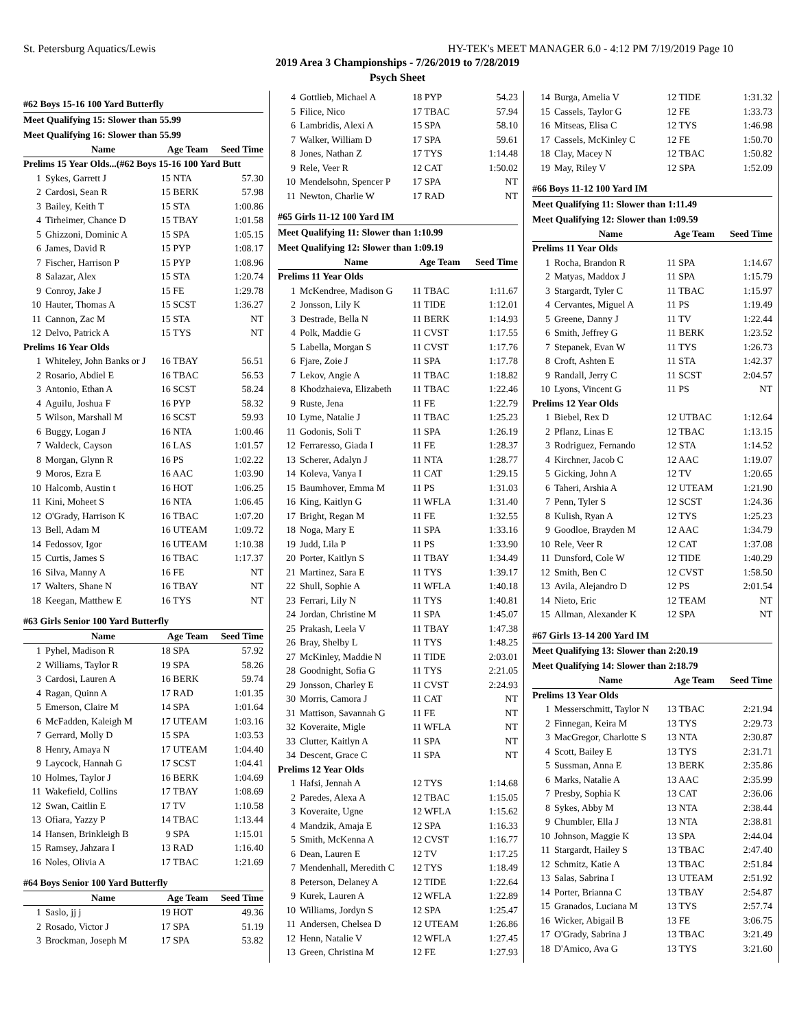St. Petersburg Aquatics/Lewis HY-TEK's MEET MANAGER 6.0 - 4:12 PM 7/19/2019 Page 10
2019 Area 3 Championships - 7/26/2019 to 7/28/2019
Psych Sheet
| #62 Boys 15-16 100 Yard Butterfly | | | |
| Meet Qualifying 15: Slower than 55.99 | | | |
| Meet Qualifying 16: Slower than 55.99 | | | |
| | Name | Age Team | Seed Time |
| Prelims 15 Year Olds...(#62 Boys 15-16 100 Yard Butt | | | |
| 1 | Sykes, Garrett J | 15 NTA | 57.30 |
| 2 | Cardosi, Sean R | 15 BERK | 57.98 |
| 3 | Bailey, Keith T | 15 STA | 1:00.86 |
| 4 | Tirheimer, Chance D | 15 TBAY | 1:01.58 |
| 5 | Ghizzoni, Dominic A | 15 SPA | 1:05.15 |
| 6 | James, David R | 15 PYP | 1:08.17 |
| 7 | Fischer, Harrison P | 15 PYP | 1:08.96 |
| 8 | Salazar, Alex | 15 STA | 1:20.74 |
| 9 | Conroy, Jake J | 15 FE | 1:29.78 |
| 10 | Hauter, Thomas A | 15 SCST | 1:36.27 |
| 11 | Cannon, Zac M | 15 STA | NT |
| 12 | Delvo, Patrick A | 15 TYS | NT |
| Prelims 16 Year Olds | | | |
| 1 | Whiteley, John Banks or J | 16 TBAY | 56.51 |
| 2 | Rosario, Abdiel E | 16 TBAC | 56.53 |
| 3 | Antonio, Ethan A | 16 SCST | 58.24 |
| 4 | Aguilu, Joshua F | 16 PYP | 58.32 |
| 5 | Wilson, Marshall M | 16 SCST | 59.93 |
| 6 | Buggy, Logan J | 16 NTA | 1:00.46 |
| 7 | Waldeck, Cayson | 16 LAS | 1:01.57 |
| 8 | Morgan, Glynn R | 16 PS | 1:02.22 |
| 9 | Moros, Ezra E | 16 AAC | 1:03.90 |
| 10 | Halcomb, Austin t | 16 HOT | 1:06.25 |
| 11 | Kini, Moheet S | 16 NTA | 1:06.45 |
| 12 | O'Grady, Harrison K | 16 TBAC | 1:07.20 |
| 13 | Bell, Adam M | 16 UTEAM | 1:09.72 |
| 14 | Fedossov, Igor | 16 UTEAM | 1:10.38 |
| 15 | Curtis, James S | 16 TBAC | 1:17.37 |
| 16 | Silva, Manny A | 16 FE | NT |
| 17 | Walters, Shane N | 16 TBAY | NT |
| 18 | Keegan, Matthew E | 16 TYS | NT |
| #63 Girls Senior 100 Yard Butterfly | | | |
| | Name | Age Team | Seed Time |
| 1 | Pyhel, Madison R | 18 SPA | 57.92 |
| 2 | Williams, Taylor R | 19 SPA | 58.26 |
| 3 | Cardosi, Lauren A | 16 BERK | 59.74 |
| 4 | Ragan, Quinn A | 17 RAD | 1:01.35 |
| 5 | Emerson, Claire M | 14 SPA | 1:01.64 |
| 6 | McFadden, Kaleigh M | 17 UTEAM | 1:03.16 |
| 7 | Gerrard, Molly D | 15 SPA | 1:03.53 |
| 8 | Henry, Amaya N | 17 UTEAM | 1:04.40 |
| 9 | Laycock, Hannah G | 17 SCST | 1:04.41 |
| 10 | Holmes, Taylor J | 16 BERK | 1:04.69 |
| 11 | Wakefield, Collins | 17 TBAY | 1:08.69 |
| 12 | Swan, Caitlin E | 17 TV | 1:10.58 |
| 13 | Ofiara, Yazzy P | 14 TBAC | 1:13.44 |
| 14 | Hansen, Brinkleigh B | 9 SPA | 1:15.01 |
| 15 | Ramsey, Jahzara I | 13 RAD | 1:16.40 |
| 16 | Noles, Olivia A | 17 TBAC | 1:21.69 |
| #64 Boys Senior 100 Yard Butterfly | | | |
| | Name | Age Team | Seed Time |
| 1 | Saslo, jj j | 19 HOT | 49.36 |
| 2 | Rosado, Victor J | 17 SPA | 51.19 |
| 3 | Brockman, Joseph M | 17 SPA | 53.82 |
| 4 | Gottlieb, Michael A | 18 PYP | 54.23 |
| 5 | Filice, Nico | 17 TBAC | 57.94 |
| 6 | Lambridis, Alexi A | 15 SPA | 58.10 |
| 7 | Walker, William D | 17 SPA | 59.61 |
| 8 | Jones, Nathan Z | 17 TYS | 1:14.48 |
| 9 | Rele, Veer R | 12 CAT | 1:50.02 |
| 10 | Mendelsohn, Spencer P | 17 SPA | NT |
| 11 | Newton, Charlie W | 17 RAD | NT |
| #65 Girls 11-12 100 Yard IM | | | |
| Meet Qualifying 11: Slower than 1:10.99 | | | |
| Meet Qualifying 12: Slower than 1:09.19 | | | |
| | Name | Age Team | Seed Time |
| Prelims 11 Year Olds | | | |
| 1 | McKendree, Madison G | 11 TBAC | 1:11.67 |
| 2 | Jonsson, Lily K | 11 TIDE | 1:12.01 |
| 3 | Destrade, Bella N | 11 BERK | 1:14.93 |
| 4 | Polk, Maddie G | 11 CVST | 1:17.55 |
| 5 | Labella, Morgan S | 11 CVST | 1:17.76 |
| 6 | Fjare, Zoie J | 11 SPA | 1:17.78 |
| 7 | Lekov, Angie A | 11 TBAC | 1:18.82 |
| 8 | Khodzhaieva, Elizabeth | 11 TBAC | 1:22.46 |
| 9 | Ruste, Jena | 11 FE | 1:22.79 |
| 10 | Lyme, Natalie J | 11 TBAC | 1:25.23 |
| 11 | Godonis, Soli T | 11 SPA | 1:26.19 |
| 12 | Ferraresso, Giada I | 11 FE | 1:28.37 |
| 13 | Scherer, Adalyn J | 11 NTA | 1:28.77 |
| 14 | Koleva, Vanya I | 11 CAT | 1:29.15 |
| 15 | Baumhover, Emma M | 11 PS | 1:31.03 |
| 16 | King, Kaitlyn G | 11 WFLA | 1:31.40 |
| 17 | Bright, Regan M | 11 FE | 1:32.55 |
| 18 | Noga, Mary E | 11 SPA | 1:33.16 |
| 19 | Judd, Lila P | 11 PS | 1:33.90 |
| 20 | Porter, Kaitlyn S | 11 TBAY | 1:34.49 |
| 21 | Martinez, Sara E | 11 TYS | 1:39.17 |
| 22 | Shull, Sophie A | 11 WFLA | 1:40.18 |
| 23 | Ferrari, Lily N | 11 TYS | 1:40.81 |
| 24 | Jordan, Christine M | 11 SPA | 1:45.07 |
| 25 | Prakash, Leela V | 11 TBAY | 1:47.38 |
| 26 | Bray, Shelby L | 11 TYS | 1:48.25 |
| 27 | McKinley, Maddie N | 11 TIDE | 2:03.01 |
| 28 | Goodnight, Sofia G | 11 TYS | 2:21.05 |
| 29 | Jonsson, Charley E | 11 CVST | 2:24.93 |
| 30 | Morris, Camora J | 11 CAT | NT |
| 31 | Mattison, Savannah G | 11 FE | NT |
| 32 | Koveraite, Migle | 11 WFLA | NT |
| 33 | Clutter, Kaitlyn A | 11 SPA | NT |
| 34 | Descent, Grace C | 11 SPA | NT |
| Prelims 12 Year Olds | | | |
| 1 | Hafsi, Jennah A | 12 TYS | 1:14.68 |
| 2 | Paredes, Alexa A | 12 TBAC | 1:15.05 |
| 3 | Koveraite, Ugne | 12 WFLA | 1:15.62 |
| 4 | Mandzik, Amaja E | 12 SPA | 1:16.33 |
| 5 | Smith, McKenna A | 12 CVST | 1:16.77 |
| 6 | Dean, Lauren E | 12 TV | 1:17.25 |
| 7 | Mendenhall, Meredith C | 12 TYS | 1:18.49 |
| 8 | Peterson, Delaney A | 12 TIDE | 1:22.64 |
| 9 | Kurek, Lauren A | 12 WFLA | 1:22.89 |
| 10 | Williams, Jordyn S | 12 SPA | 1:25.47 |
| 11 | Andersen, Chelsea D | 12 UTEAM | 1:26.86 |
| 12 | Henn, Natalie V | 12 WFLA | 1:27.45 |
| 13 | Green, Christina M | 12 FE | 1:27.93 |
| 14 | Burga, Amelia V | 12 TIDE | 1:31.32 |
| 15 | Cassels, Taylor G | 12 FE | 1:33.73 |
| 16 | Mitseas, Elisa C | 12 TYS | 1:46.98 |
| 17 | Cassels, McKinley C | 12 FE | 1:50.70 |
| 18 | Clay, Macey N | 12 TBAC | 1:50.82 |
| 19 | May, Riley V | 12 SPA | 1:52.09 |
| #66 Boys 11-12 100 Yard IM | | | |
| Meet Qualifying 11: Slower than 1:11.49 | | | |
| Meet Qualifying 12: Slower than 1:09.59 | | | |
| | Name | Age Team | Seed Time |
| Prelims 11 Year Olds | | | |
| 1 | Rocha, Brandon R | 11 SPA | 1:14.67 |
| 2 | Matyas, Maddox J | 11 SPA | 1:15.79 |
| 3 | Stargardt, Tyler C | 11 TBAC | 1:15.97 |
| 4 | Cervantes, Miguel A | 11 PS | 1:19.49 |
| 5 | Greene, Danny J | 11 TV | 1:22.44 |
| 6 | Smith, Jeffrey G | 11 BERK | 1:23.52 |
| 7 | Stepanek, Evan W | 11 TYS | 1:26.73 |
| 8 | Croft, Ashten E | 11 STA | 1:42.37 |
| 9 | Randall, Jerry C | 11 SCST | 2:04.57 |
| 10 | Lyons, Vincent G | 11 PS | NT |
| Prelims 12 Year Olds | | | |
| 1 | Biebel, Rex D | 12 UTBAC | 1:12.64 |
| 2 | Pflanz, Linas E | 12 TBAC | 1:13.15 |
| 3 | Rodriguez, Fernando | 12 STA | 1:14.52 |
| 4 | Kirchner, Jacob C | 12 AAC | 1:19.07 |
| 5 | Gicking, John A | 12 TV | 1:20.65 |
| 6 | Taheri, Arshia A | 12 UTEAM | 1:21.90 |
| 7 | Penn, Tyler S | 12 SCST | 1:24.36 |
| 8 | Kulish, Ryan A | 12 TYS | 1:25.23 |
| 9 | Goodloe, Brayden M | 12 AAC | 1:34.79 |
| 10 | Rele, Veer R | 12 CAT | 1:37.08 |
| 11 | Dunsford, Cole W | 12 TIDE | 1:40.29 |
| 12 | Smith, Ben C | 12 CVST | 1:58.50 |
| 13 | Avila, Alejandro D | 12 PS | 2:01.54 |
| 14 | Nieto, Eric | 12 TEAM | NT |
| 15 | Allman, Alexander K | 12 SPA | NT |
| #67 Girls 13-14 200 Yard IM | | | |
| Meet Qualifying 13: Slower than 2:20.19 | | | |
| Meet Qualifying 14: Slower than 2:18.79 | | | |
| | Name | Age Team | Seed Time |
| Prelims 13 Year Olds | | | |
| 1 | Messerschmitt, Taylor N | 13 TBAC | 2:21.94 |
| 2 | Finnegan, Keira M | 13 TYS | 2:29.73 |
| 3 | MacGregor, Charlotte S | 13 NTA | 2:30.87 |
| 4 | Scott, Bailey E | 13 TYS | 2:31.71 |
| 5 | Sussman, Anna E | 13 BERK | 2:35.86 |
| 6 | Marks, Natalie A | 13 AAC | 2:35.99 |
| 7 | Presby, Sophia K | 13 CAT | 2:36.06 |
| 8 | Sykes, Abby M | 13 NTA | 2:38.44 |
| 9 | Chumbler, Ella J | 13 NTA | 2:38.81 |
| 10 | Johnson, Maggie K | 13 SPA | 2:44.04 |
| 11 | Stargardt, Hailey S | 13 TBAC | 2:47.40 |
| 12 | Schmitz, Katie A | 13 TBAC | 2:51.84 |
| 13 | Salas, Sabrina I | 13 UTEAM | 2:51.92 |
| 14 | Porter, Brianna C | 13 TBAY | 2:54.87 |
| 15 | Granados, Luciana M | 13 TYS | 2:57.74 |
| 16 | Wicker, Abigail B | 13 FE | 3:06.75 |
| 17 | O'Grady, Sabrina J | 13 TBAC | 3:21.49 |
| 18 | D'Amico, Ava G | 13 TYS | 3:21.60 |